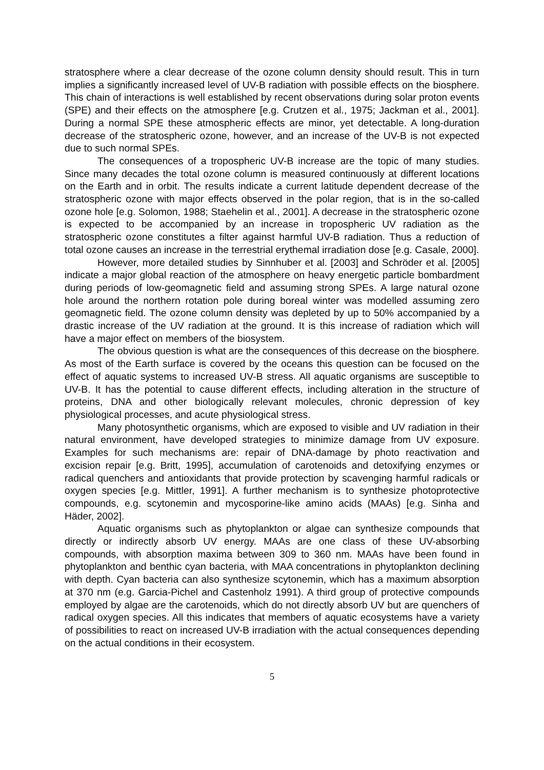stratosphere where a clear decrease of the ozone column density should result. This in turn implies a significantly increased level of UV-B radiation with possible effects on the biosphere. This chain of interactions is well established by recent observations during solar proton events (SPE) and their effects on the atmosphere [e.g. Crutzen et al., 1975; Jackman et al., 2001]. During a normal SPE these atmospheric effects are minor, yet detectable. A long-duration decrease of the stratospheric ozone, however, and an increase of the UV-B is not expected due to such normal SPEs.
The consequences of a tropospheric UV-B increase are the topic of many studies. Since many decades the total ozone column is measured continuously at different locations on the Earth and in orbit. The results indicate a current latitude dependent decrease of the stratospheric ozone with major effects observed in the polar region, that is in the so-called ozone hole [e.g. Solomon, 1988; Staehelin et al., 2001]. A decrease in the stratospheric ozone is expected to be accompanied by an increase in tropospheric UV radiation as the stratospheric ozone constitutes a filter against harmful UV-B radiation. Thus a reduction of total ozone causes an increase in the terrestrial erythemal irradiation dose [e.g. Casale, 2000].
However, more detailed studies by Sinnhuber et al. [2003] and Schröder et al. [2005] indicate a major global reaction of the atmosphere on heavy energetic particle bombardment during periods of low-geomagnetic field and assuming strong SPEs. A large natural ozone hole around the northern rotation pole during boreal winter was modelled assuming zero geomagnetic field. The ozone column density was depleted by up to 50% accompanied by a drastic increase of the UV radiation at the ground. It is this increase of radiation which will have a major effect on members of the biosystem.
The obvious question is what are the consequences of this decrease on the biosphere. As most of the Earth surface is covered by the oceans this question can be focused on the effect of aquatic systems to increased UV-B stress. All aquatic organisms are susceptible to UV-B. It has the potential to cause different effects, including alteration in the structure of proteins, DNA and other biologically relevant molecules, chronic depression of key physiological processes, and acute physiological stress.
Many photosynthetic organisms, which are exposed to visible and UV radiation in their natural environment, have developed strategies to minimize damage from UV exposure. Examples for such mechanisms are: repair of DNA-damage by photo reactivation and excision repair [e.g. Britt, 1995], accumulation of carotenoids and detoxifying enzymes or radical quenchers and antioxidants that provide protection by scavenging harmful radicals or oxygen species [e.g. Mittler, 1991]. A further mechanism is to synthesize photoprotective compounds, e.g. scytonemin and mycosporine-like amino acids (MAAs) [e.g. Sinha and Häder, 2002].
Aquatic organisms such as phytoplankton or algae can synthesize compounds that directly or indirectly absorb UV energy. MAAs are one class of these UV-absorbing compounds, with absorption maxima between 309 to 360 nm. MAAs have been found in phytoplankton and benthic cyan bacteria, with MAA concentrations in phytoplankton declining with depth. Cyan bacteria can also synthesize scytonemin, which has a maximum absorption at 370 nm (e.g. Garcia-Pichel and Castenholz 1991). A third group of protective compounds employed by algae are the carotenoids, which do not directly absorb UV but are quenchers of radical oxygen species. All this indicates that members of aquatic ecosystems have a variety of possibilities to react on increased UV-B irradiation with the actual consequences depending on the actual conditions in their ecosystem.
5